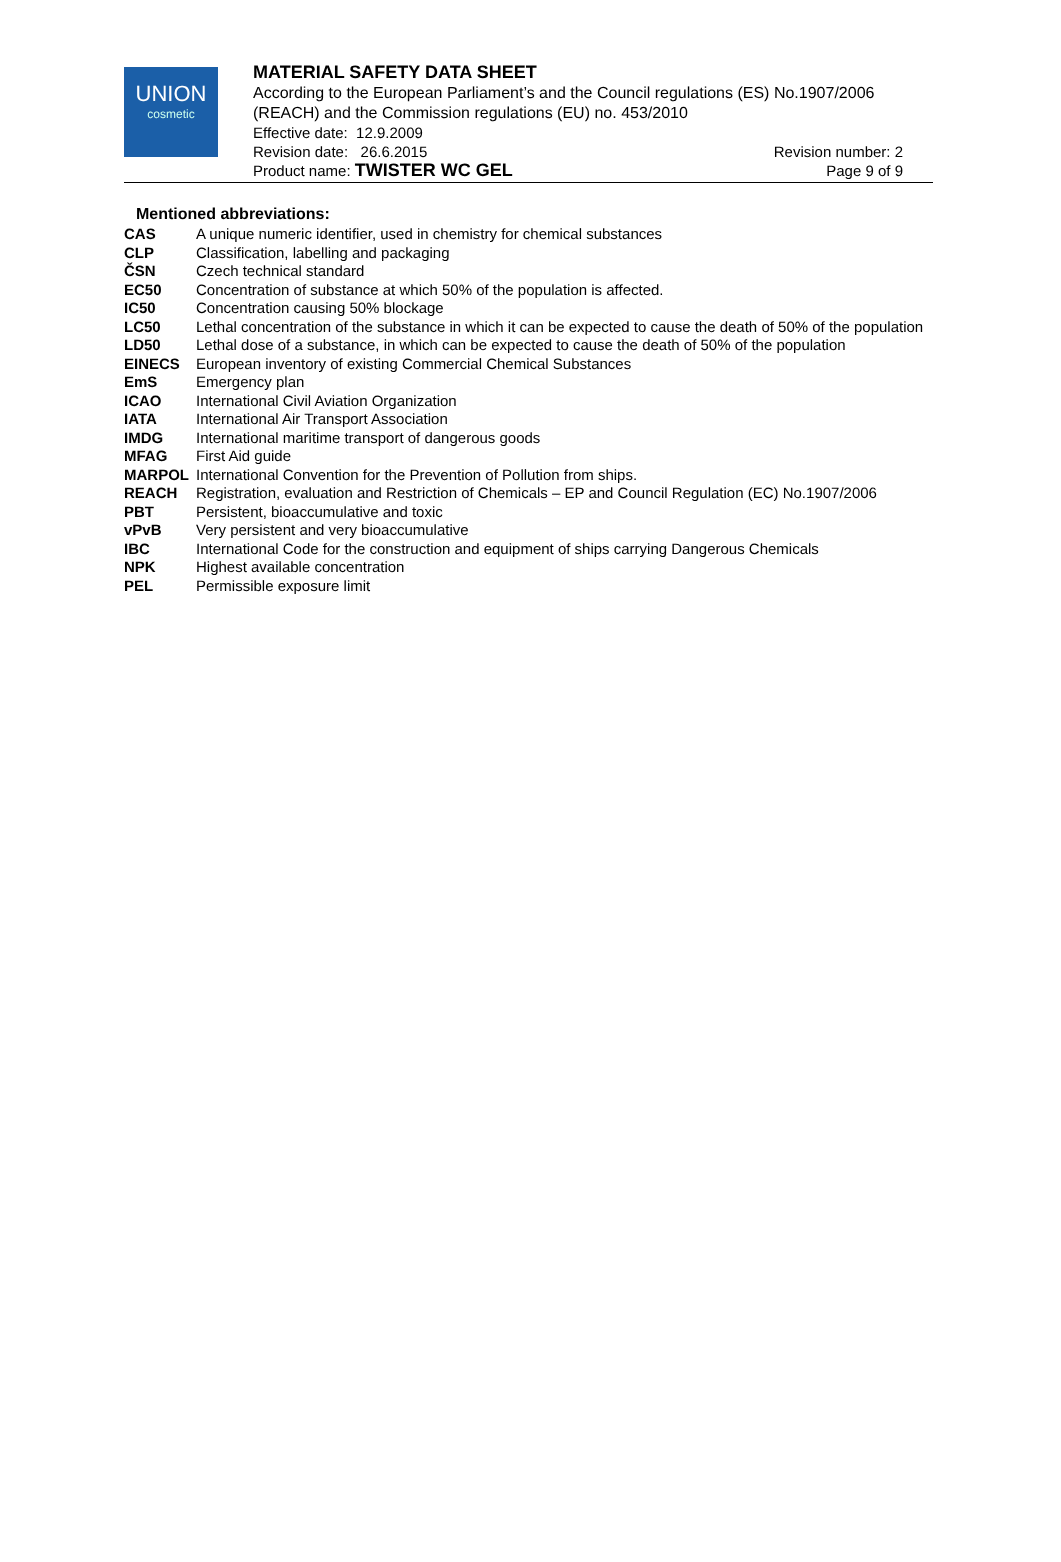UNION
cosmetic
MATERIAL SAFETY DATA SHEET
According to the European Parliament’s and the Council regulations (ES) No.1907/2006 (REACH) and the Commission regulations (EU) no. 453/2010
Effective date: 12.9.2009
Revision date: 26.6.2015 Revision number: 2
Product name: TWISTER WC GEL Page 9 of 9
Mentioned abbreviations:
| CAS | A unique numeric identifier, used in chemistry for chemical substances |
| CLP | Classification, labelling and packaging |
| ČSN | Czech technical standard |
| EC50 | Concentration of substance at which 50% of the population is affected. |
| IC50 | Concentration causing 50% blockage |
| LC50 | Lethal concentration of the substance in which it can be expected to cause the death of 50% of the population |
| LD50 | Lethal dose of a substance, in which can be expected to cause the death of 50% of the population |
| EINECS | European inventory of existing Commercial Chemical Substances |
| EmS | Emergency plan |
| ICAO | International Civil Aviation Organization |
| IATA | International Air Transport Association |
| IMDG | International maritime transport of dangerous goods |
| MFAG | First Aid guide |
| MARPOL | International Convention for the Prevention of Pollution from ships. |
| REACH | Registration, evaluation and Restriction of Chemicals – EP and Council Regulation (EC) No.1907/2006 |
| PBT | Persistent, bioaccumulative and toxic |
| vPvB | Very persistent and very bioaccumulative |
| IBC | International Code for the construction and equipment of ships carrying Dangerous Chemicals |
| NPK | Highest available concentration |
| PEL | Permissible exposure limit |